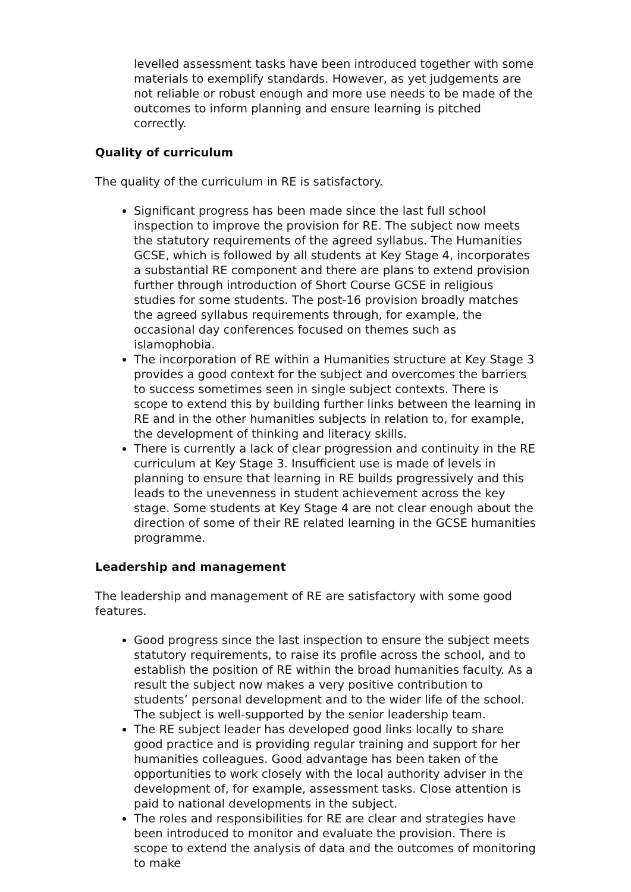levelled assessment tasks have been introduced together with some materials to exemplify standards. However, as yet judgements are not reliable or robust enough and more use needs to be made of the outcomes to inform planning and ensure learning is pitched correctly.
Quality of curriculum
The quality of the curriculum in RE is satisfactory.
Significant progress has been made since the last full school inspection to improve the provision for RE. The subject now meets the statutory requirements of the agreed syllabus. The Humanities GCSE, which is followed by all students at Key Stage 4, incorporates a substantial RE component and there are plans to extend provision further through introduction of Short Course GCSE in religious studies for some students. The post-16 provision broadly matches the agreed syllabus requirements through, for example, the occasional day conferences focused on themes such as islamophobia.
The incorporation of RE within a Humanities structure at Key Stage 3 provides a good context for the subject and overcomes the barriers to success sometimes seen in single subject contexts. There is scope to extend this by building further links between the learning in RE and in the other humanities subjects in relation to, for example, the development of thinking and literacy skills.
There is currently a lack of clear progression and continuity in the RE curriculum at Key Stage 3. Insufficient use is made of levels in planning to ensure that learning in RE builds progressively and this leads to the unevenness in student achievement across the key stage. Some students at Key Stage 4 are not clear enough about the direction of some of their RE related learning in the GCSE humanities programme.
Leadership and management
The leadership and management of RE are satisfactory with some good features.
Good progress since the last inspection to ensure the subject meets statutory requirements, to raise its profile across the school, and to establish the position of RE within the broad humanities faculty. As a result the subject now makes a very positive contribution to students’ personal development and to the wider life of the school. The subject is well-supported by the senior leadership team.
The RE subject leader has developed good links locally to share good practice and is providing regular training and support for her humanities colleagues. Good advantage has been taken of the opportunities to work closely with the local authority adviser in the development of, for example, assessment tasks. Close attention is paid to national developments in the subject.
The roles and responsibilities for RE are clear and strategies have been introduced to monitor and evaluate the provision. There is scope to extend the analysis of data and the outcomes of monitoring to make